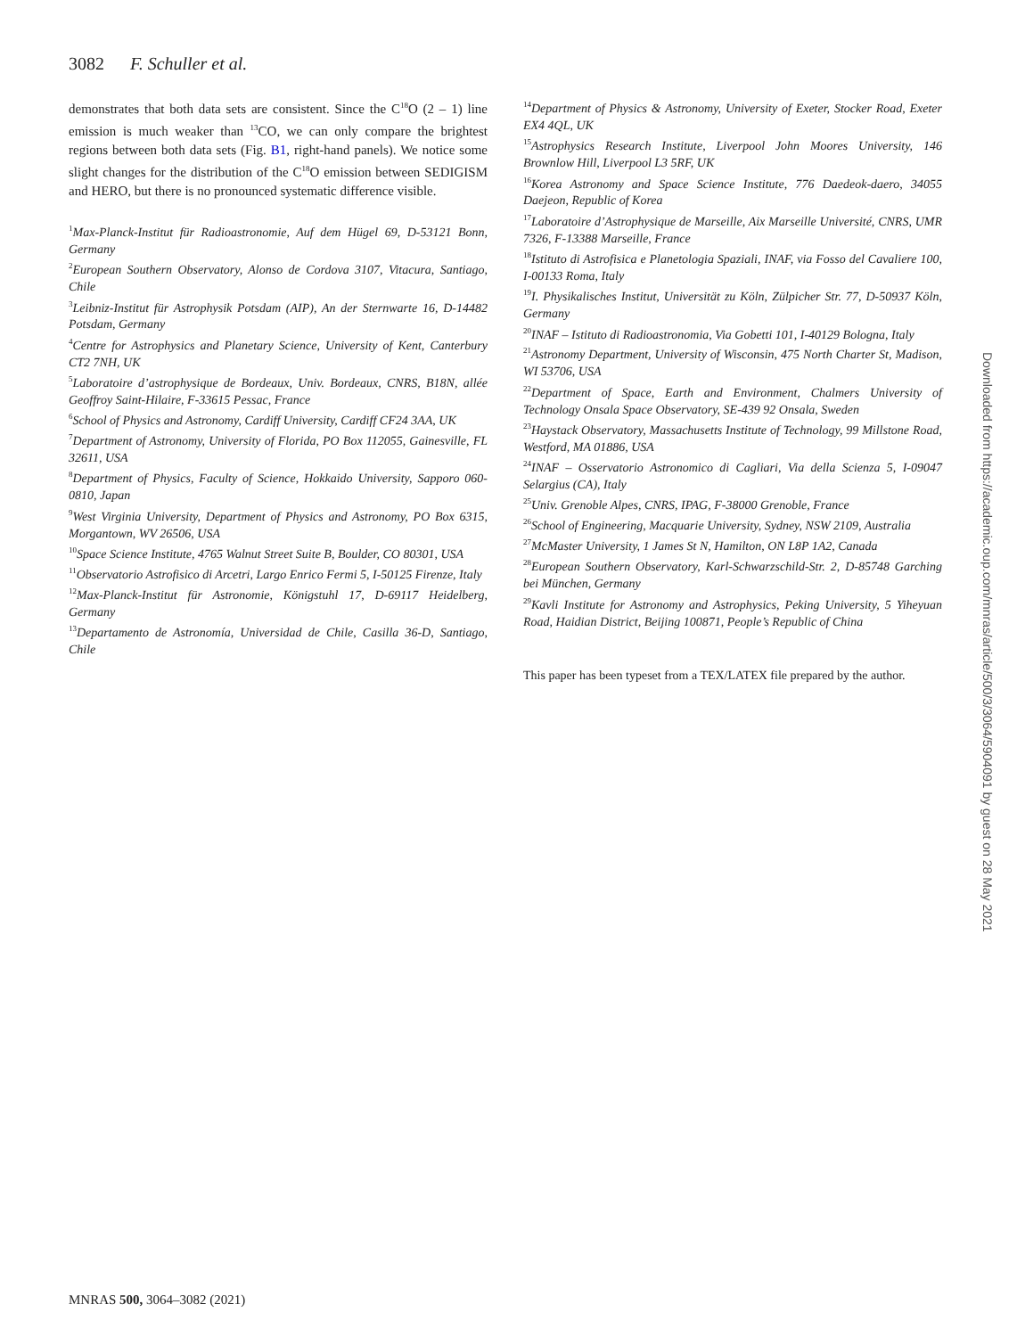3082 F. Schuller et al.
demonstrates that both data sets are consistent. Since the C<sup>18</sup>O (2 – 1) line emission is much weaker than <sup>13</sup>CO, we can only compare the brightest regions between both data sets (Fig. B1, right-hand panels). We notice some slight changes for the distribution of the C<sup>18</sup>O emission between SEDIGISM and HERO, but there is no pronounced systematic difference visible.
<sup>1</sup> Max-Planck-Institut für Radioastronomie, Auf dem Hügel 69, D-53121 Bonn, Germany
<sup>2</sup> European Southern Observatory, Alonso de Cordova 3107, Vitacura, Santiago, Chile
<sup>3</sup> Leibniz-Institut für Astrophysik Potsdam (AIP), An der Sternwarte 16, D-14482 Potsdam, Germany
<sup>4</sup> Centre for Astrophysics and Planetary Science, University of Kent, Canterbury CT2 7NH, UK
<sup>5</sup> Laboratoire d’astrophysique de Bordeaux, Univ. Bordeaux, CNRS, B18N, allée Geoffroy Saint-Hilaire, F-33615 Pessac, France
<sup>6</sup> School of Physics and Astronomy, Cardiff University, Cardiff CF24 3AA, UK
<sup>7</sup> Department of Astronomy, University of Florida, PO Box 112055, Gainesville, FL 32611, USA
<sup>8</sup> Department of Physics, Faculty of Science, Hokkaido University, Sapporo 060-0810, Japan
<sup>9</sup> West Virginia University, Department of Physics and Astronomy, PO Box 6315, Morgantown, WV 26506, USA
<sup>10</sup> Space Science Institute, 4765 Walnut Street Suite B, Boulder, CO 80301, USA
<sup>11</sup> Observatorio Astrofisico di Arcetri, Largo Enrico Fermi 5, I-50125 Firenze, Italy
<sup>12</sup> Max-Planck-Institut für Astronomie, Königstuhl 17, D-69117 Heidelberg, Germany
<sup>13</sup> Departamento de Astronomía, Universidad de Chile, Casilla 36-D, Santiago, Chile
<sup>14</sup> Department of Physics & Astronomy, University of Exeter, Stocker Road, Exeter EX4 4QL, UK
<sup>15</sup> Astrophysics Research Institute, Liverpool John Moores University, 146 Brownlow Hill, Liverpool L3 5RF, UK
<sup>16</sup> Korea Astronomy and Space Science Institute, 776 Daedeok-daero, 34055 Daejeon, Republic of Korea
<sup>17</sup> Laboratoire d’Astrophysique de Marseille, Aix Marseille Université, CNRS, UMR 7326, F-13388 Marseille, France
<sup>18</sup> Istituto di Astrofisica e Planetologia Spaziali, INAF, via Fosso del Cavaliere 100, I-00133 Roma, Italy
<sup>19</sup> I. Physikalisches Institut, Universität zu Köln, Zülpicher Str. 77, D-50937 Köln, Germany
<sup>20</sup> INAF – Istituto di Radioastronomia, Via Gobetti 101, I-40129 Bologna, Italy
<sup>21</sup> Astronomy Department, University of Wisconsin, 475 North Charter St, Madison, WI 53706, USA
<sup>22</sup> Department of Space, Earth and Environment, Chalmers University of Technology Onsala Space Observatory, SE-439 92 Onsala, Sweden
<sup>23</sup> Haystack Observatory, Massachusetts Institute of Technology, 99 Millstone Road, Westford, MA 01886, USA
<sup>24</sup> INAF – Osservatorio Astronomico di Cagliari, Via della Scienza 5, I-09047 Selargius (CA), Italy
<sup>25</sup> Univ. Grenoble Alpes, CNRS, IPAG, F-38000 Grenoble, France
<sup>26</sup> School of Engineering, Macquarie University, Sydney, NSW 2109, Australia
<sup>27</sup> McMaster University, 1 James St N, Hamilton, ON L8P 1A2, Canada
<sup>28</sup> European Southern Observatory, Karl-Schwarzschild-Str. 2, D-85748 Garching bei München, Germany
<sup>29</sup> Kavli Institute for Astronomy and Astrophysics, Peking University, 5 Yiheyuan Road, Haidian District, Beijing 100871, People’s Republic of China
This paper has been typeset from a TEX/LATEX file prepared by the author.
MNRAS 500, 3064–3082 (2021)
Downloaded from https://academic.oup.com/mnras/article/500/3/3064/5904091 by guest on 28 May 2021